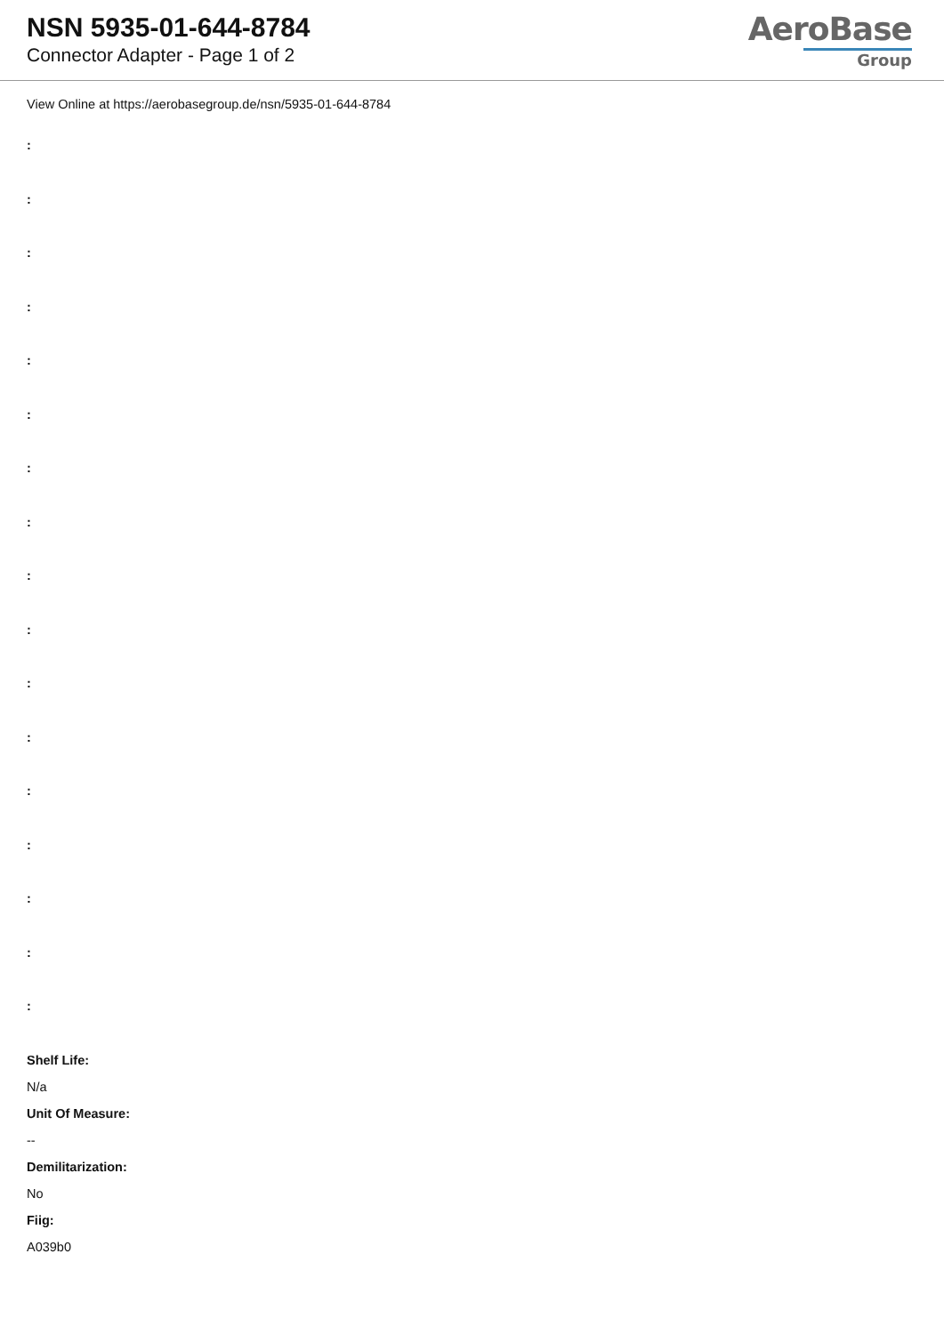NSN 5935-01-644-8784
Connector Adapter - Page 1 of 2
AeroBase
Group
View Online at https://aerobasegroup.de/nsn/5935-01-644-8784
:
:
:
:
:
:
:
:
:
:
:
:
:
:
:
:
:
Shelf Life:
N/a
Unit Of Measure:
--
Demilitarization:
No
Fiig:
A039b0